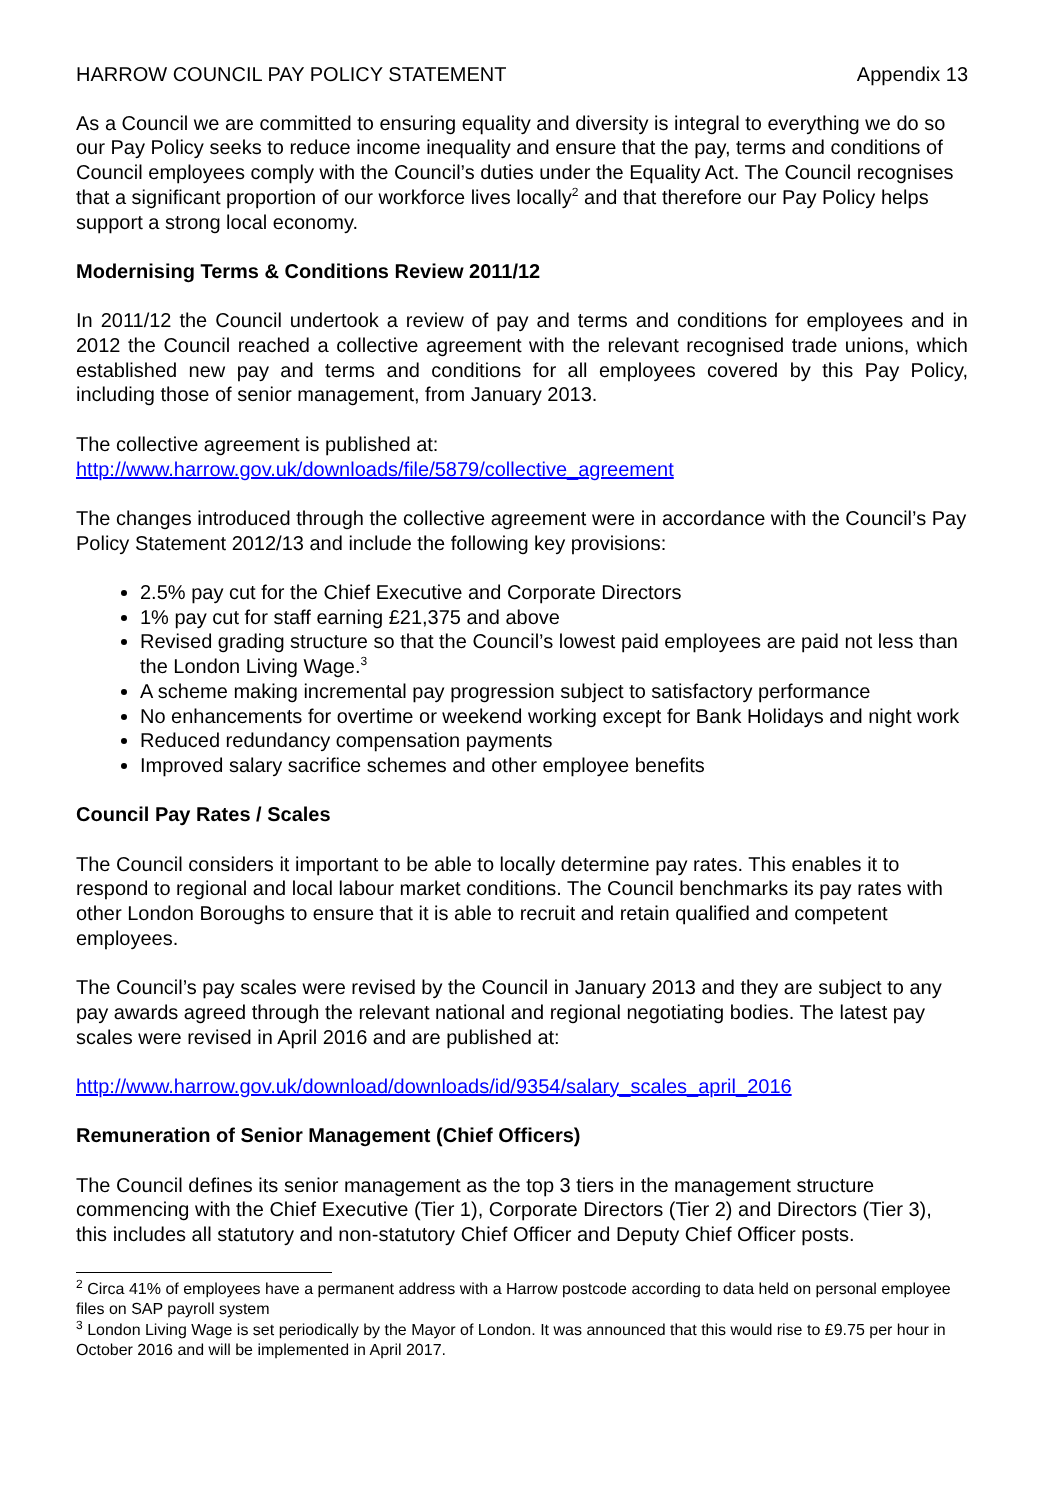HARROW COUNCIL PAY POLICY STATEMENT Appendix 13
As a Council we are committed to ensuring equality and diversity is integral to everything we do so our Pay Policy seeks to reduce income inequality and ensure that the pay, terms and conditions of Council employees comply with the Council’s duties under the Equality Act. The Council recognises that a significant proportion of our workforce lives locally<sup>2</sup> and that therefore our Pay Policy helps support a strong local economy.
Modernising Terms & Conditions Review 2011/12
In 2011/12 the Council undertook a review of pay and terms and conditions for employees and in 2012 the Council reached a collective agreement with the relevant recognised trade unions, which established new pay and terms and conditions for all employees covered by this Pay Policy, including those of senior management, from January 2013.
The collective agreement is published at:
http://www.harrow.gov.uk/downloads/file/5879/collective_agreement
The changes introduced through the collective agreement were in accordance with the Council’s Pay Policy Statement 2012/13 and include the following key provisions:
2.5% pay cut for the Chief Executive and Corporate Directors
1% pay cut for staff earning £21,375 and above
Revised grading structure so that the Council’s lowest paid employees are paid not less than the London Living Wage.<sup>3</sup>
A scheme making incremental pay progression subject to satisfactory performance
No enhancements for overtime or weekend working except for Bank Holidays and night work
Reduced redundancy compensation payments
Improved salary sacrifice schemes and other employee benefits
Council Pay Rates / Scales
The Council considers it important to be able to locally determine pay rates. This enables it to respond to regional and local labour market conditions. The Council benchmarks its pay rates with other London Boroughs to ensure that it is able to recruit and retain qualified and competent employees.
The Council’s pay scales were revised by the Council in January 2013 and they are subject to any pay awards agreed through the relevant national and regional negotiating bodies. The latest pay scales were revised in April 2016 and are published at:
http://www.harrow.gov.uk/download/downloads/id/9354/salary_scales_april_2016
Remuneration of Senior Management (Chief Officers)
The Council defines its senior management as the top 3 tiers in the management structure commencing with the Chief Executive (Tier 1), Corporate Directors (Tier 2) and Directors (Tier 3), this includes all statutory and non-statutory Chief Officer and Deputy Chief Officer posts.
<sup>2</sup> Circa 41% of employees have a permanent address with a Harrow postcode according to data held on personal employee files on SAP payroll system
<sup>3</sup> London Living Wage is set periodically by the Mayor of London. It was announced that this would rise to £9.75 per hour in October 2016 and will be implemented in April 2017.